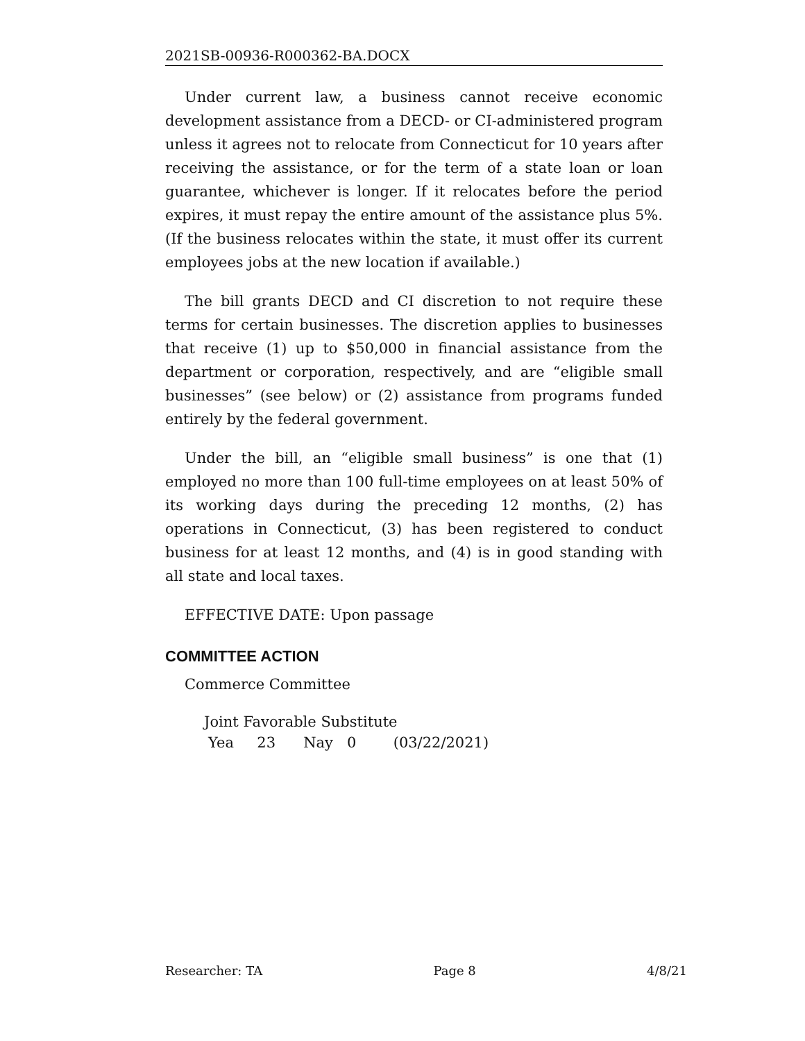2021SB-00936-R000362-BA.DOCX
Under current law, a business cannot receive economic development assistance from a DECD- or CI-administered program unless it agrees not to relocate from Connecticut for 10 years after receiving the assistance, or for the term of a state loan or loan guarantee, whichever is longer. If it relocates before the period expires, it must repay the entire amount of the assistance plus 5%. (If the business relocates within the state, it must offer its current employees jobs at the new location if available.)
The bill grants DECD and CI discretion to not require these terms for certain businesses. The discretion applies to businesses that receive (1) up to $50,000 in financial assistance from the department or corporation, respectively, and are “eligible small businesses” (see below) or (2) assistance from programs funded entirely by the federal government.
Under the bill, an “eligible small business” is one that (1) employed no more than 100 full-time employees on at least 50% of its working days during the preceding 12 months, (2) has operations in Connecticut, (3) has been registered to conduct business for at least 12 months, and (4) is in good standing with all state and local taxes.
EFFECTIVE DATE: Upon passage
COMMITTEE ACTION
Commerce Committee
Joint Favorable Substitute
Yea 23 Nay 0 (03/22/2021)
Researcher: TA Page 8 4/8/21